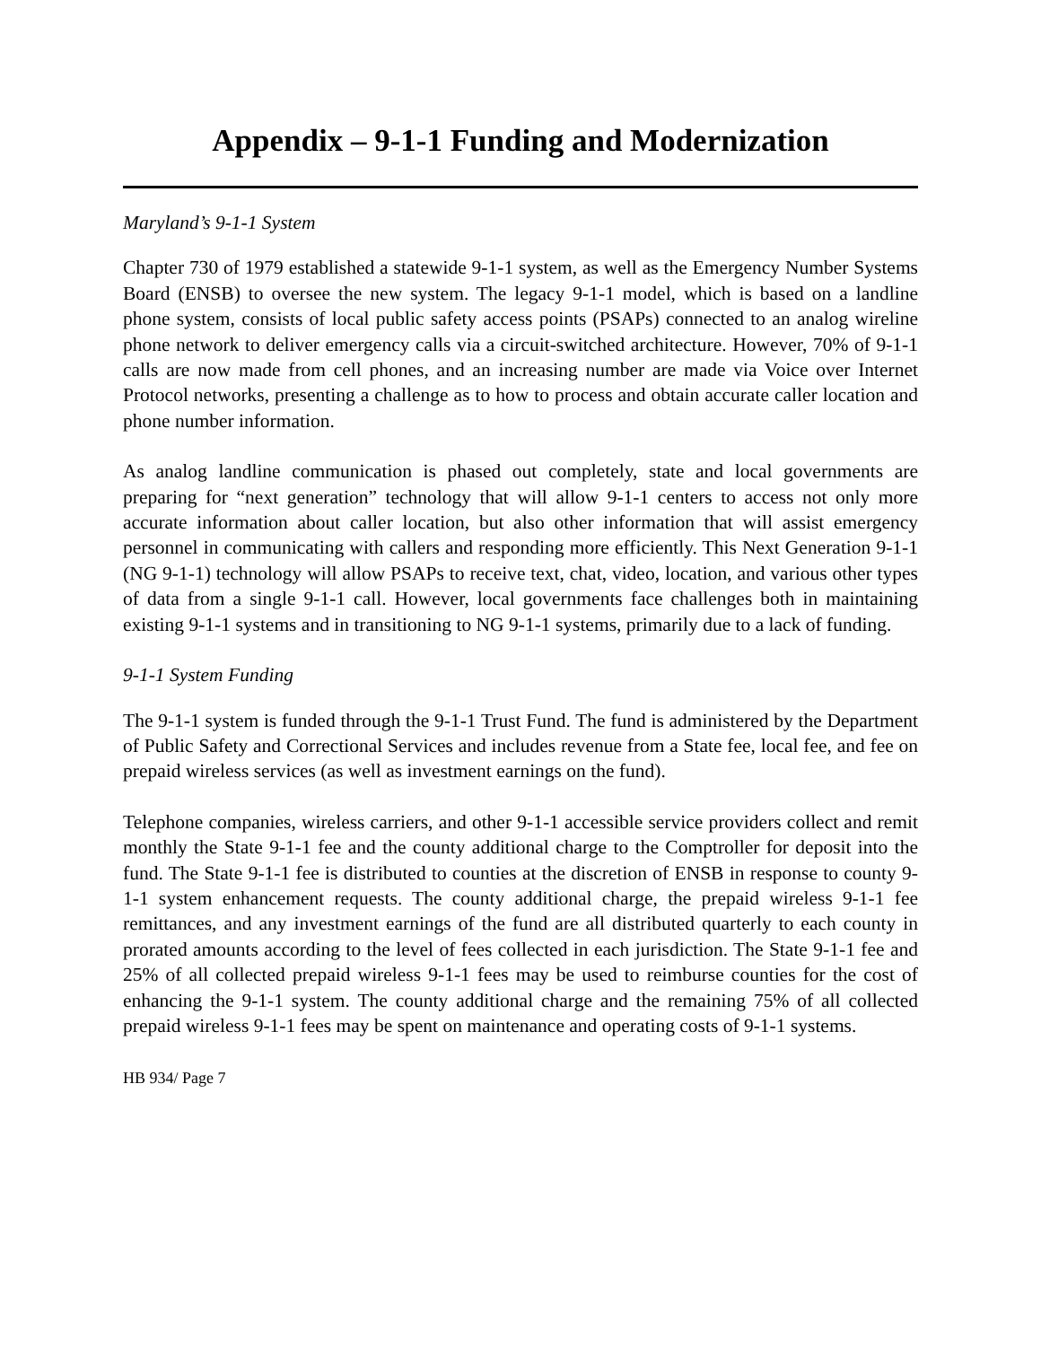Appendix – 9-1-1 Funding and Modernization
Maryland’s 9-1-1 System
Chapter 730 of 1979 established a statewide 9-1-1 system, as well as the Emergency Number Systems Board (ENSB) to oversee the new system. The legacy 9-1-1 model, which is based on a landline phone system, consists of local public safety access points (PSAPs) connected to an analog wireline phone network to deliver emergency calls via a circuit-switched architecture. However, 70% of 9-1-1 calls are now made from cell phones, and an increasing number are made via Voice over Internet Protocol networks, presenting a challenge as to how to process and obtain accurate caller location and phone number information.
As analog landline communication is phased out completely, state and local governments are preparing for “next generation” technology that will allow 9-1-1 centers to access not only more accurate information about caller location, but also other information that will assist emergency personnel in communicating with callers and responding more efficiently. This Next Generation 9-1-1 (NG 9-1-1) technology will allow PSAPs to receive text, chat, video, location, and various other types of data from a single 9-1-1 call. However, local governments face challenges both in maintaining existing 9-1-1 systems and in transitioning to NG 9-1-1 systems, primarily due to a lack of funding.
9-1-1 System Funding
The 9-1-1 system is funded through the 9-1-1 Trust Fund. The fund is administered by the Department of Public Safety and Correctional Services and includes revenue from a State fee, local fee, and fee on prepaid wireless services (as well as investment earnings on the fund).
Telephone companies, wireless carriers, and other 9-1-1 accessible service providers collect and remit monthly the State 9-1-1 fee and the county additional charge to the Comptroller for deposit into the fund. The State 9-1-1 fee is distributed to counties at the discretion of ENSB in response to county 9-1-1 system enhancement requests. The county additional charge, the prepaid wireless 9-1-1 fee remittances, and any investment earnings of the fund are all distributed quarterly to each county in prorated amounts according to the level of fees collected in each jurisdiction. The State 9-1-1 fee and 25% of all collected prepaid wireless 9-1-1 fees may be used to reimburse counties for the cost of enhancing the 9-1-1 system. The county additional charge and the remaining 75% of all collected prepaid wireless 9-1-1 fees may be spent on maintenance and operating costs of 9-1-1 systems.
HB 934/ Page 7